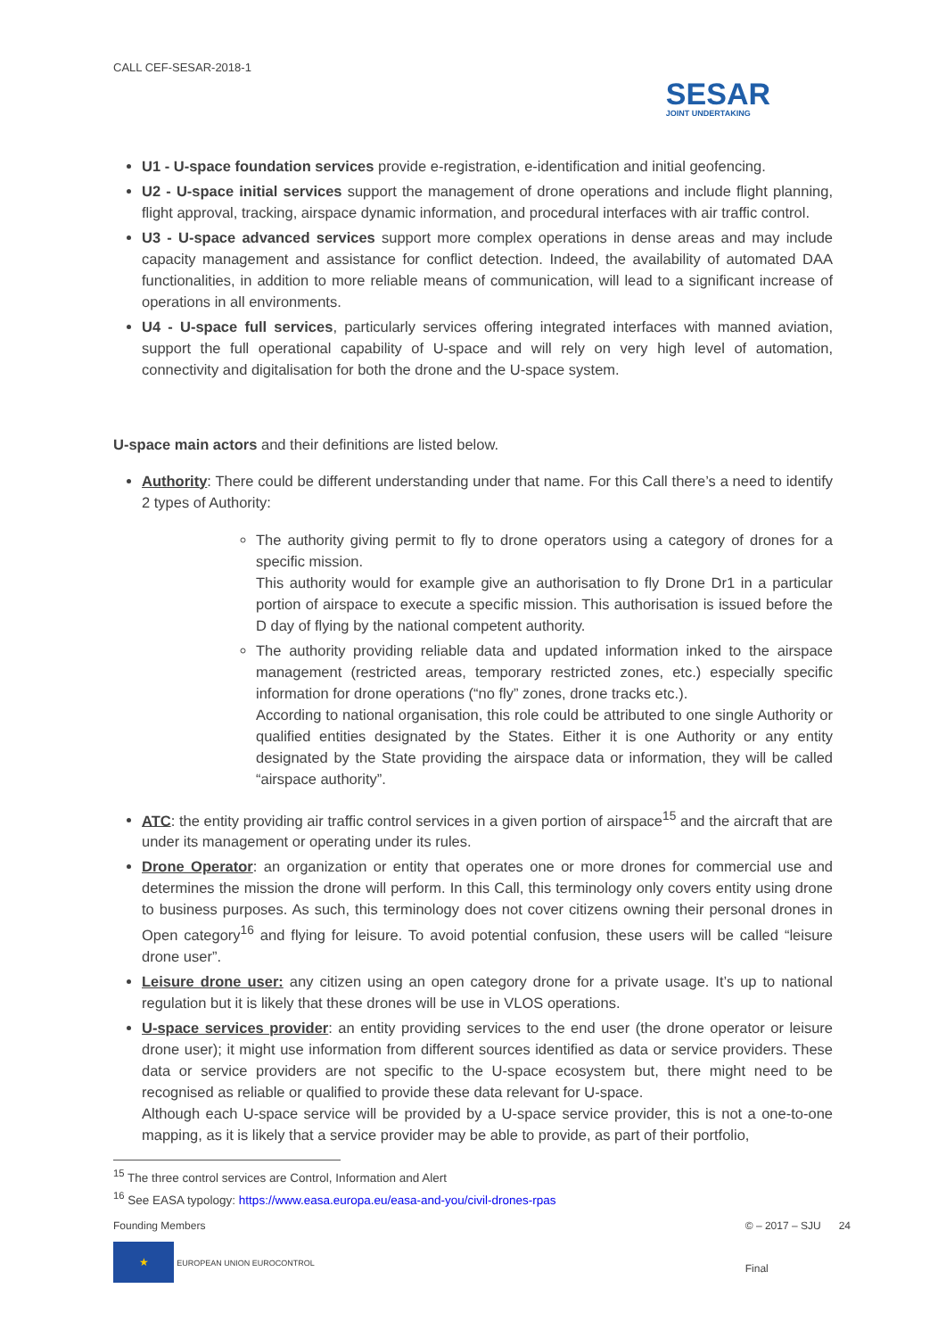CALL CEF-SESAR-2018-1
SESAR
JOINT UNDERTAKING
U1 - U-space foundation services provide e-registration, e-identification and initial geofencing.
U2 - U-space initial services support the management of drone operations and include flight planning, flight approval, tracking, airspace dynamic information, and procedural interfaces with air traffic control.
U3 - U-space advanced services support more complex operations in dense areas and may include capacity management and assistance for conflict detection. Indeed, the availability of automated DAA functionalities, in addition to more reliable means of communication, will lead to a significant increase of operations in all environments.
U4 - U-space full services, particularly services offering integrated interfaces with manned aviation, support the full operational capability of U-space and will rely on very high level of automation, connectivity and digitalisation for both the drone and the U-space system.
U-space main actors and their definitions are listed below.
Authority: There could be different understanding under that name. For this Call there’s a need to identify 2 types of Authority:
The authority giving permit to fly to drone operators using a category of drones for a specific mission.
This authority would for example give an authorisation to fly Drone Dr1 in a particular portion of airspace to execute a specific mission. This authorisation is issued before the D day of flying by the national competent authority.
The authority providing reliable data and updated information inked to the airspace management (restricted areas, temporary restricted zones, etc.) especially specific information for drone operations (“no fly” zones, drone tracks etc.).
According to national organisation, this role could be attributed to one single Authority or qualified entities designated by the States. Either it is one Authority or any entity designated by the State providing the airspace data or information, they will be called “airspace authority”.
ATC: the entity providing air traffic control services in a given portion of airspace<sup>15</sup> and the aircraft that are under its management or operating under its rules.
Drone Operator: an organization or entity that operates one or more drones for commercial use and determines the mission the drone will perform. In this Call, this terminology only covers entity using drone to business purposes. As such, this terminology does not cover citizens owning their personal drones in Open category<sup>16</sup> and flying for leisure. To avoid potential confusion, these users will be called “leisure drone user”.
Leisure drone user: any citizen using an open category drone for a private usage. It’s up to national regulation but it is likely that these drones will be use in VLOS operations.
U-space services provider: an entity providing services to the end user (the drone operator or leisure drone user); it might use information from different sources identified as data or service providers. These data or service providers are not specific to the U-space ecosystem but, there might need to be recognised as reliable or qualified to provide these data relevant for U-space.
Although each U-space service will be provided by a U-space service provider, this is not a one-to-one mapping, as it is likely that a service provider may be able to provide, as part of their portfolio,
<sup>15</sup> The three control services are Control, Information and Alert
<sup>16</sup> See EASA typology: https://www.easa.europa.eu/easa-and-you/civil-drones-rpas
Founding Members
★ EUROPEAN UNION EUROCONTROL
© – 2017 – SJU 24
Final